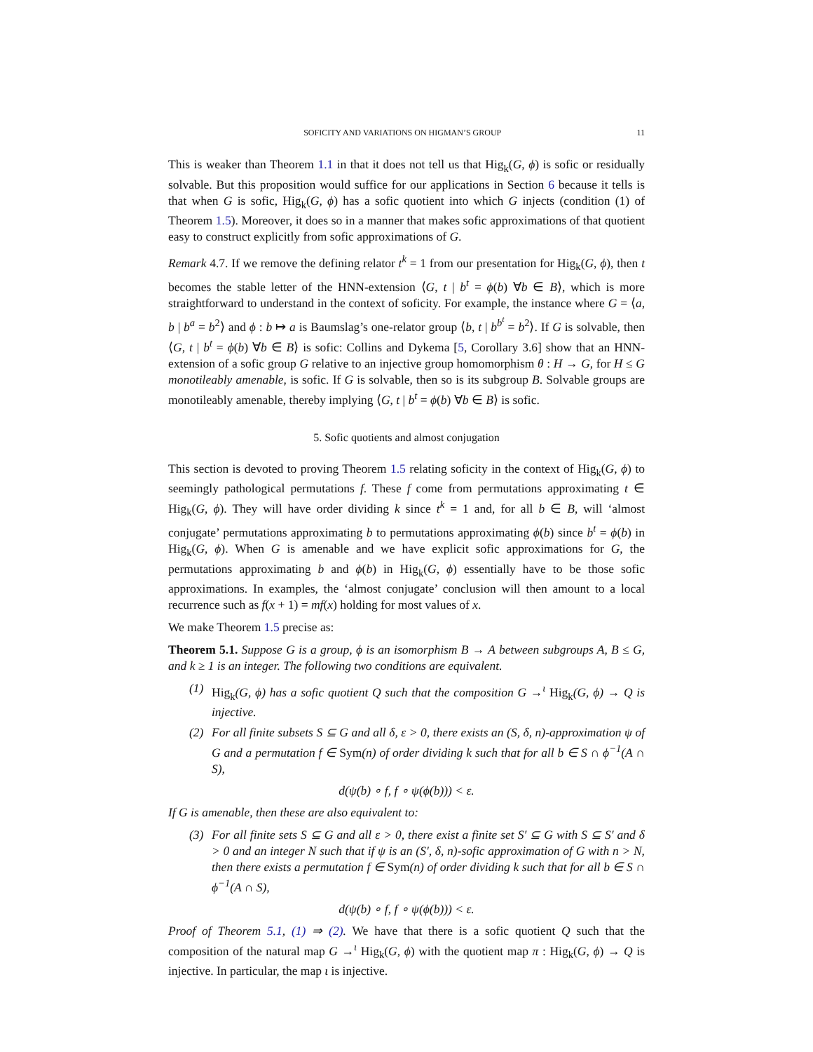SOFICITY AND VARIATIONS ON HIGMAN’S GROUP 11
This is weaker than Theorem 1.1 in that it does not tell us that Hig<sub>k</sub>(G, ϕ) is sofic or residually solvable. But this proposition would suffice for our applications in Section 6 because it tells is that when G is sofic, Hig<sub>k</sub>(G, ϕ) has a sofic quotient into which G injects (condition (1) of Theorem 1.5). Moreover, it does so in a manner that makes sofic approximations of that quotient easy to construct explicitly from sofic approximations of G.
Remark 4.7. If we remove the defining relator t<sup>k</sup> = 1 from our presentation for Hig<sub>k</sub>(G, ϕ), then t becomes the stable letter of the HNN-extension ⟨G, t | b<sup>t</sup> = ϕ(b) ∀b ∈ B⟩, which is more straightforward to understand in the context of soficity. For example, the instance where G = ⟨a, b | b<sup>a</sup> = b<sup>2</sup>⟩ and ϕ : b ↦ a is Baumslag’s one-relator group ⟨b, t | b<sup>b<sup>t</sup></sup> = b<sup>2</sup>⟩. If G is solvable, then ⟨G, t | b<sup>t</sup> = ϕ(b) ∀b ∈ B⟩ is sofic: Collins and Dykema [5, Corollary 3.6] show that an HNN-extension of a sofic group G relative to an injective group homomorphism θ : H → G, for H ≤ G monotileably amenable, is sofic. If G is solvable, then so is its subgroup B. Solvable groups are monotileably amenable, thereby implying ⟨G, t | b<sup>t</sup> = ϕ(b) ∀b ∈ B⟩ is sofic.
5. Sofic quotients and almost conjugation
This section is devoted to proving Theorem 1.5 relating soficity in the context of Hig<sub>k</sub>(G, ϕ) to seemingly pathological permutations f. These f come from permutations approximating t ∈ Hig<sub>k</sub>(G, ϕ). They will have order dividing k since t<sup>k</sup> = 1 and, for all b ∈ B, will ‘almost conjugate’ permutations approximating b to permutations approximating ϕ(b) since b<sup>t</sup> = ϕ(b) in Hig<sub>k</sub>(G, ϕ). When G is amenable and we have explicit sofic approximations for G, the permutations approximating b and ϕ(b) in Hig<sub>k</sub>(G, ϕ) essentially have to be those sofic approximations. In examples, the ‘almost conjugate’ conclusion will then amount to a local recurrence such as f(x + 1) = mf(x) holding for most values of x.
We make Theorem 1.5 precise as:
Theorem 5.1. Suppose G is a group, ϕ is an isomorphism B → A between subgroups A, B ≤ G, and k ≥ 1 is an integer. The following two conditions are equivalent.
(1) Hig<sub>k</sub>(G, ϕ) has a sofic quotient Q such that the composition G →<sup>ι</sup> Hig<sub>k</sub>(G, ϕ) → Q is injective.
(2) For all finite subsets S ⊆ G and all δ, ε > 0, there exists an (S, δ, n)-approximation ψ of G and a permutation f ∈ Sym(n) of order dividing k such that for all b ∈ S ∩ ϕ<sup>−1</sup>(A ∩ S),
d(ψ(b) ∘ f, f ∘ ψ(ϕ(b))) < ε.
If G is amenable, then these are also equivalent to:
(3) For all finite sets S ⊆ G and all ε > 0, there exist a finite set S′ ⊆ G with S ⊆ S′ and δ > 0 and an integer N such that if ψ is an (S′, δ, n)-sofic approximation of G with n > N, then there exists a permutation f ∈ Sym(n) of order dividing k such that for all b ∈ S ∩ ϕ<sup>−1</sup>(A ∩ S),
d(ψ(b) ∘ f, f ∘ ψ(ϕ(b))) < ε.
Proof of Theorem 5.1, (1) ⇒ (2). We have that there is a sofic quotient Q such that the composition of the natural map G →<sup>ι</sup> Hig<sub>k</sub>(G, ϕ) with the quotient map π : Hig<sub>k</sub>(G, ϕ) → Q is injective. In particular, the map ι is injective.